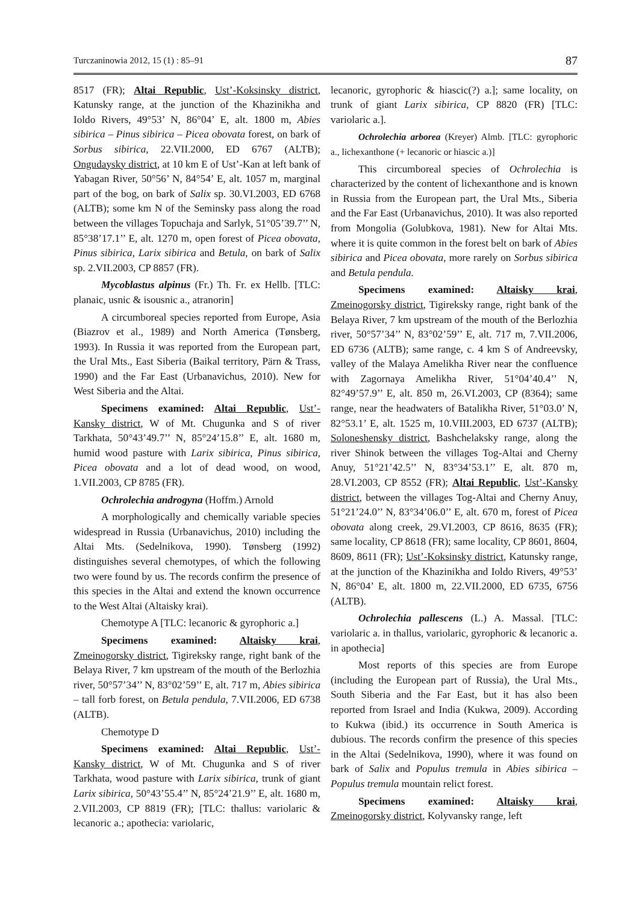Turczaninowia 2012, 15 (1) : 85–91 87
8517 (FR); Altai Republic, Ust’-Koksinsky district, Katunsky range, at the junction of the Khazinikha and Ioldo Rivers, 49°53’ N, 86°04’ E, alt. 1800 m, Abies sibirica – Pinus sibirica – Picea obovata forest, on bark of Sorbus sibirica, 22.VII.2000, ED 6767 (ALTB); Ongudaysky district, at 10 km E of Ust’-Kan at left bank of Yabagan River, 50°56’ N, 84°54’ E, alt. 1057 m, marginal part of the bog, on bark of Salix sp. 30.VI.2003, ED 6768 (ALTB); some km N of the Seminsky pass along the road between the villages Topuchaja and Sarlyk, 51°05’39.7’’ N, 85°38’17.1’’ E, alt. 1270 m, open forest of Picea obovata, Pinus sibirica, Larix sibirica and Betula, on bark of Salix sp. 2.VII.2003, CP 8857 (FR).
Mycoblastus alpinus (Fr.) Th. Fr. ex Hellb. [TLC: planaic, usnic & isousnic a., atranorin]
A circumboreal species reported from Europe, Asia (Biazrov et al., 1989) and North America (Tønsberg, 1993). In Russia it was reported from the European part, the Ural Mts., East Siberia (Baikal territory, Pärn & Trass, 1990) and the Far East (Urbanavichus, 2010). New for West Siberia and the Altai.
Specimens examined: Altai Republic, Ust’-Kansky district, W of Mt. Chugunka and S of river Tarkhata, 50°43’49.7’’ N, 85°24’15.8’’ E, alt. 1680 m, humid wood pasture with Larix sibirica, Pinus sibirica, Picea obovata and a lot of dead wood, on wood, 1.VII.2003, CP 8785 (FR).
Ochrolechia androgyna (Hoffm.) Arnold
A morphologically and chemically variable species widespread in Russia (Urbanavichus, 2010) including the Altai Mts. (Sedelnikova, 1990). Tønsberg (1992) distinguishes several chemotypes, of which the following two were found by us. The records confirm the presence of this species in the Altai and extend the known occurrence to the West Altai (Altaisky krai).
Chemotype A [TLC: lecanoric & gyrophoric a.]
Specimens examined: Altaisky krai, Zmeinogorsky district, Tigireksky range, right bank of the Belaya River, 7 km upstream of the mouth of the Berlozhia river, 50°57’34’’ N, 83°02’59’’ E, alt. 717 m, Abies sibirica – tall forb forest, on Betula pendula, 7.VII.2006, ED 6738 (ALTB).
Chemotype D
Specimens examined: Altai Republic, Ust’-Kansky district, W of Mt. Chugunka and S of river Tarkhata, wood pasture with Larix sibirica, trunk of giant Larix sibirica, 50°43’55.4’’ N, 85°24’21.9’’ E, alt. 1680 m, 2.VII.2003, CP 8819 (FR); [TLC: thallus: variolaric & lecanoric a.; apothecia: variolaric,
lecanoric, gyrophoric & hiascic(?) a.]; same locality, on trunk of giant Larix sibirica, CP 8820 (FR) [TLC: variolaric a.].
Ochrolechia arborea (Kreyer) Almb. [TLC: gyrophoric a., lichexanthone (+ lecanoric or hiascic a.)]
This circumboreal species of Ochrolechia is characterized by the content of lichexanthone and is known in Russia from the European part, the Ural Mts., Siberia and the Far East (Urbanavichus, 2010). It was also reported from Mongolia (Golubkova, 1981). New for Altai Mts. where it is quite common in the forest belt on bark of Abies sibirica and Picea obovata, more rarely on Sorbus sibirica and Betula pendula.
Specimens examined: Altaisky krai, Zmeinogorsky district, Tigireksky range, right bank of the Belaya River, 7 km upstream of the mouth of the Berlozhia river, 50°57’34’’ N, 83°02’59’’ E, alt. 717 m, 7.VII.2006, ED 6736 (ALTB); same range, c. 4 km S of Andreevsky, valley of the Malaya Amelikha River near the confluence with Zagornaya Amelikha River, 51°04’40.4’’ N, 82°49’57.9’’ E, alt. 850 m, 26.VI.2003, CP (8364); same range, near the headwaters of Batalikha River, 51°03.0’ N, 82°53.1’ E, alt. 1525 m, 10.VIII.2003, ED 6737 (ALTB); Soloneshensky district, Bashchelaksky range, along the river Shinok between the villages Tog-Altai and Cherny Anuy, 51°21’42.5’’ N, 83°34’53.1’’ E, alt. 870 m, 28.VI.2003, CP 8552 (FR); Altai Republic, Ust’-Kansky district, between the villages Tog-Altai and Cherny Anuy, 51°21’24.0’’ N, 83°34’06.0’’ E, alt. 670 m, forest of Picea obovata along creek, 29.VI.2003, CP 8616, 8635 (FR); same locality, CP 8618 (FR); same locality, CP 8601, 8604, 8609, 8611 (FR); Ust’-Koksinsky district, Katunsky range, at the junction of the Khazinikha and Ioldo Rivers, 49°53’ N, 86°04’ E, alt. 1800 m, 22.VII.2000, ED 6735, 6756 (ALTB).
Ochrolechia pallescens (L.) A. Massal. [TLC: variolaric a. in thallus, variolaric, gyrophoric & lecanoric a. in apothecia]
Most reports of this species are from Europe (including the European part of Russia), the Ural Mts., South Siberia and the Far East, but it has also been reported from Israel and India (Kukwa, 2009). According to Kukwa (ibid.) its occurrence in South America is dubious. The records confirm the presence of this species in the Altai (Sedelnikova, 1990), where it was found on bark of Salix and Populus tremula in Abies sibirica – Populus tremula mountain relict forest.
Specimens examined: Altaisky krai, Zmeinogorsky district, Kolyvansky range, left